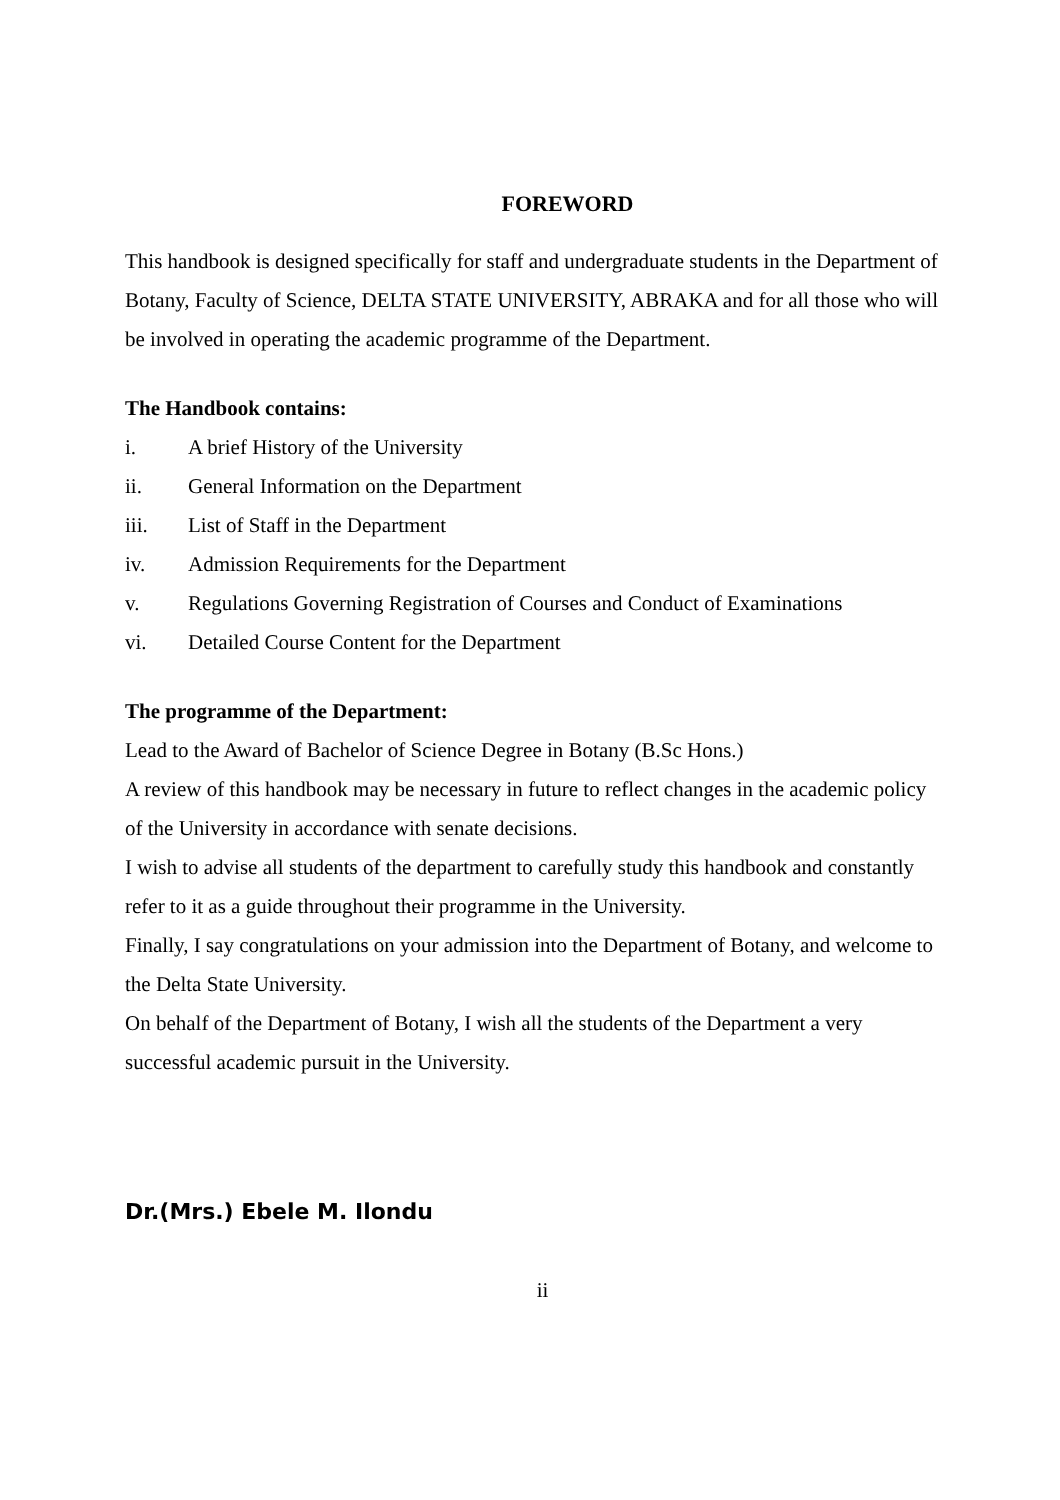FOREWORD
This handbook is designed specifically for staff and undergraduate students in the Department of Botany, Faculty of Science, DELTA STATE UNIVERSITY, ABRAKA and for all those who will be involved in operating the academic programme of the Department.
The Handbook contains:
i. A brief History of the University
ii. General Information on the Department
iii. List of Staff in the Department
iv. Admission Requirements for the Department
v. Regulations Governing Registration of Courses and Conduct of Examinations
vi. Detailed Course Content for the Department
The programme of the Department:
Lead to the Award of Bachelor of Science Degree in Botany (B.Sc Hons.)
A review of this handbook may be necessary in future to reflect changes in the academic policy of the University in accordance with senate decisions.
I wish to advise all students of the department to carefully study this handbook and constantly refer to it as a guide throughout their programme in the University.
Finally, I say congratulations on your admission into the Department of Botany, and welcome to the Delta State University.
On behalf of the Department of Botany, I wish all the students of the Department a very successful academic pursuit in the University.
Dr.(Mrs.) Ebele M. Ilondu
ii